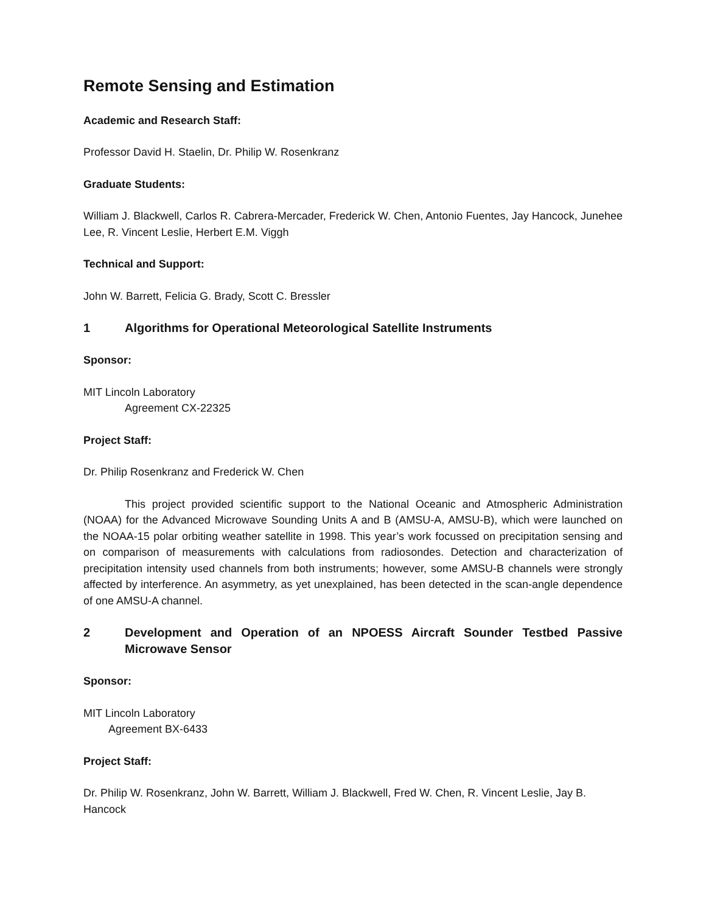Remote Sensing and Estimation
Academic and Research Staff:
Professor David H. Staelin, Dr. Philip W. Rosenkranz
Graduate Students:
William J. Blackwell, Carlos R. Cabrera-Mercader, Frederick W. Chen, Antonio Fuentes, Jay Hancock, Junehee Lee, R. Vincent Leslie, Herbert E.M. Viggh
Technical and Support:
John W. Barrett, Felicia G. Brady, Scott C. Bressler
1 Algorithms for Operational Meteorological Satellite Instruments
Sponsor:
MIT Lincoln Laboratory
Agreement CX-22325
Project Staff:
Dr. Philip Rosenkranz and Frederick W. Chen
This project provided scientific support to the National Oceanic and Atmospheric Administration (NOAA) for the Advanced Microwave Sounding Units A and B (AMSU-A, AMSU-B), which were launched on the NOAA-15 polar orbiting weather satellite in 1998. This year’s work focussed on precipitation sensing and on comparison of measurements with calculations from radiosondes. Detection and characterization of precipitation intensity used channels from both instruments; however, some AMSU-B channels were strongly affected by interference. An asymmetry, as yet unexplained, has been detected in the scan-angle dependence of one AMSU-A channel.
2 Development and Operation of an NPOESS Aircraft Sounder Testbed Passive Microwave Sensor
Sponsor:
MIT Lincoln Laboratory
Agreement BX-6433
Project Staff:
Dr. Philip W. Rosenkranz, John W. Barrett, William J. Blackwell, Fred W. Chen, R. Vincent Leslie, Jay B. Hancock